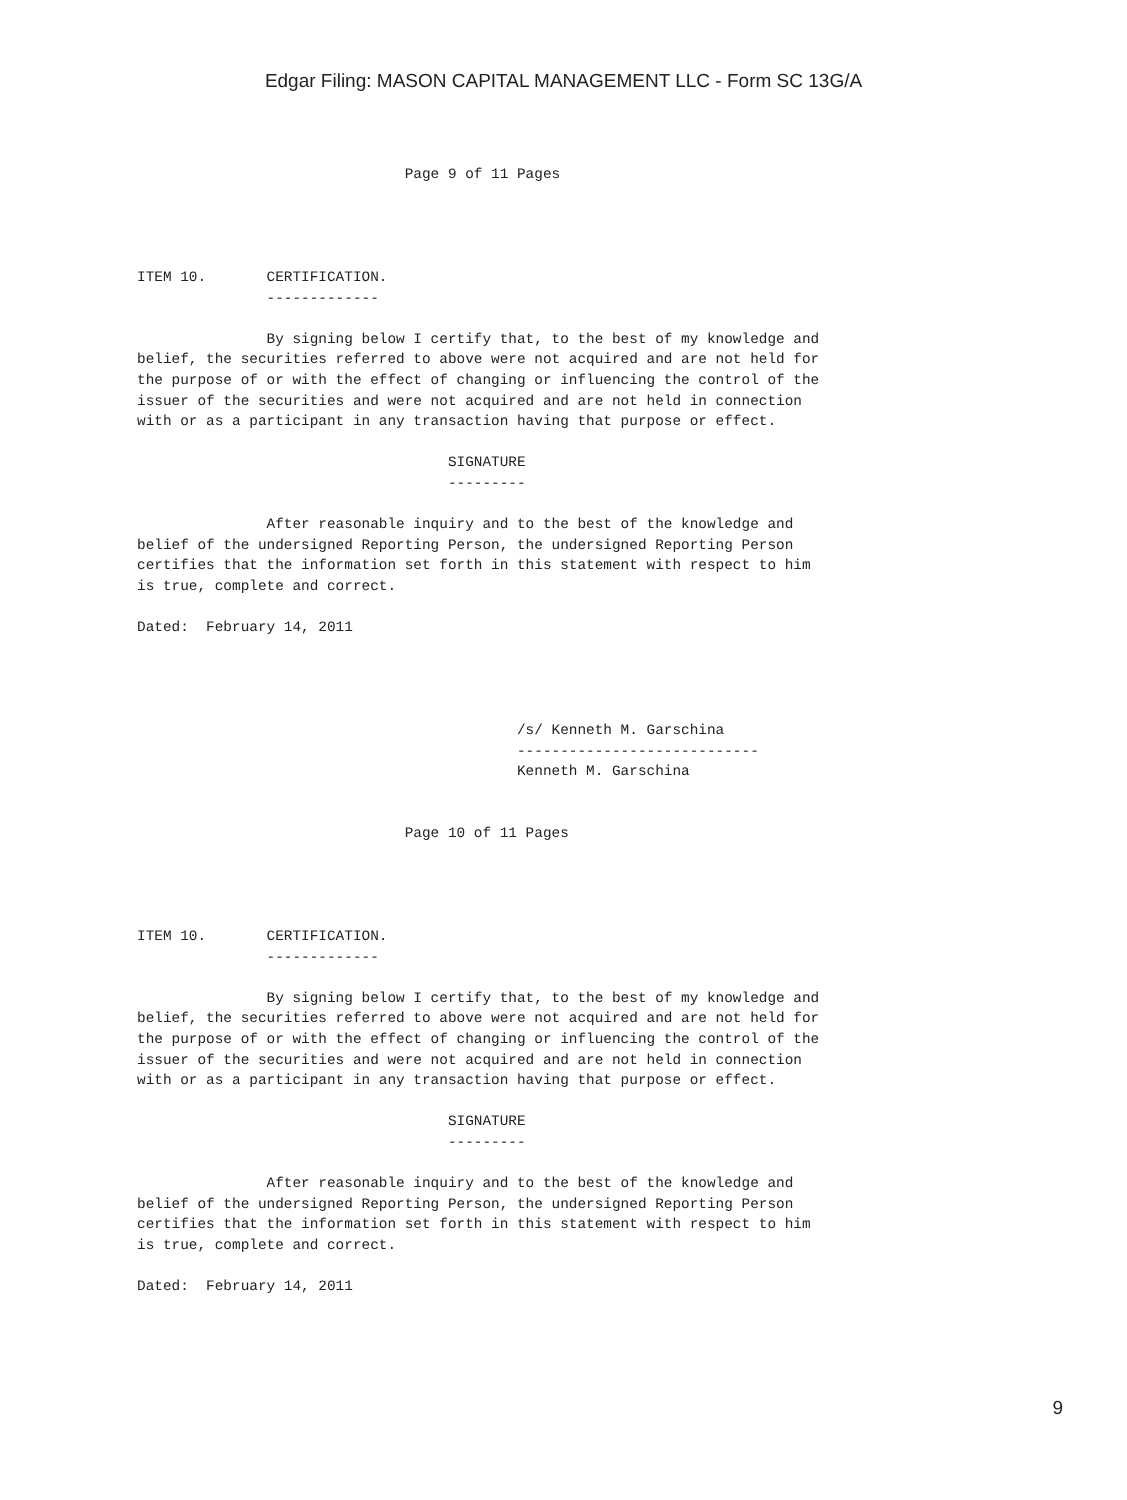Edgar Filing: MASON CAPITAL MANAGEMENT LLC - Form SC 13G/A
                               Page 9 of 11 Pages




ITEM 10.       CERTIFICATION.
               -------------

               By signing below I certify that, to the best of my knowledge and
belief, the securities referred to above were not acquired and are not held for
the purpose of or with the effect of changing or influencing the control of the
issuer of the securities and were not acquired and are not held in connection
with or as a participant in any transaction having that purpose or effect.

                                    SIGNATURE
                                    ---------

               After reasonable inquiry and to the best of the knowledge and
belief of the undersigned Reporting Person, the undersigned Reporting Person
certifies that the information set forth in this statement with respect to him
is true, complete and correct.

Dated:  February 14, 2011




                                            /s/ Kenneth M. Garschina
                                            ----------------------------
                                            Kenneth M. Garschina


                               Page 10 of 11 Pages




ITEM 10.       CERTIFICATION.
               -------------

               By signing below I certify that, to the best of my knowledge and
belief, the securities referred to above were not acquired and are not held for
the purpose of or with the effect of changing or influencing the control of the
issuer of the securities and were not acquired and are not held in connection
with or as a participant in any transaction having that purpose or effect.

                                    SIGNATURE
                                    ---------

               After reasonable inquiry and to the best of the knowledge and
belief of the undersigned Reporting Person, the undersigned Reporting Person
certifies that the information set forth in this statement with respect to him
is true, complete and correct.

Dated:  February 14, 2011
9